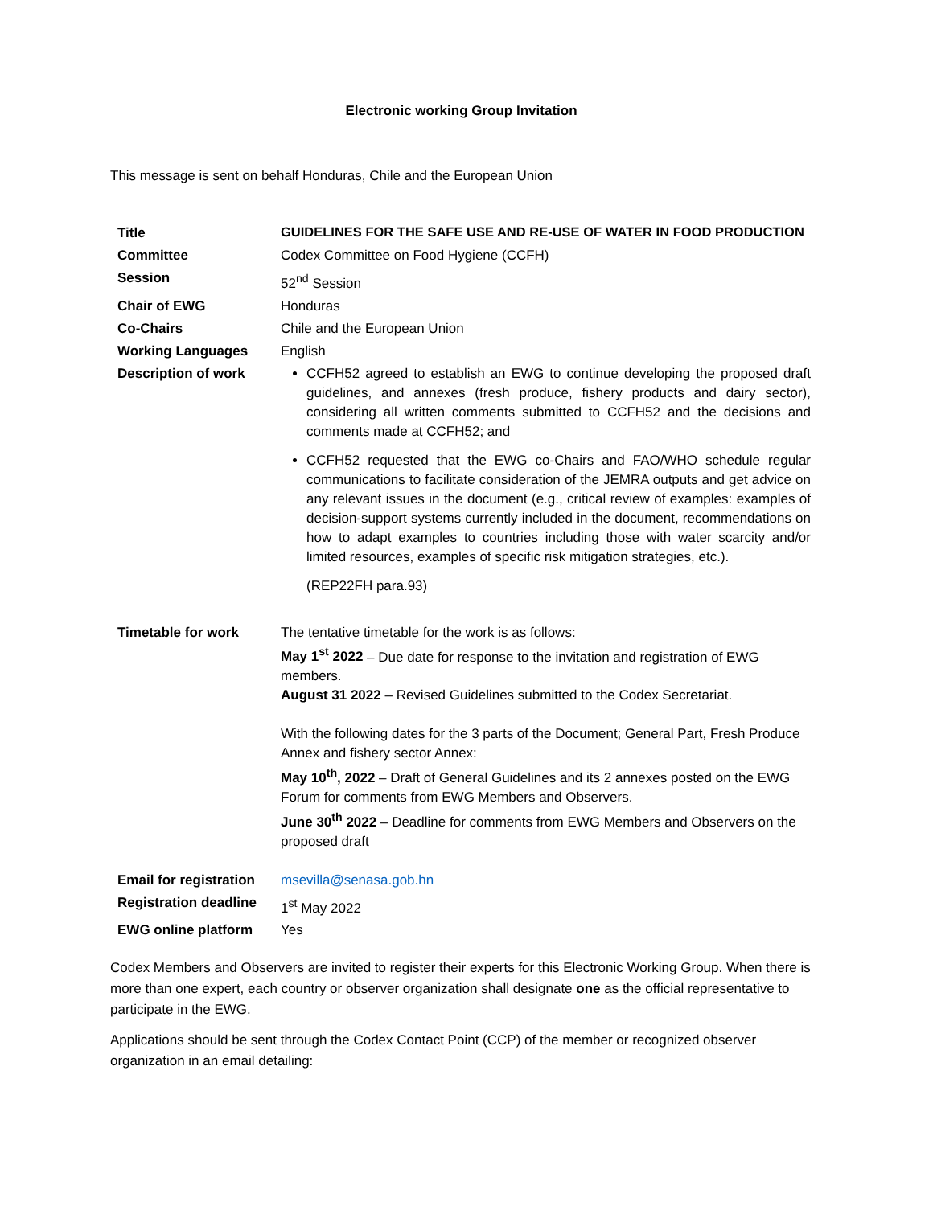Electronic working Group Invitation
This message is sent on behalf Honduras, Chile and the European Union
| Title | GUIDELINES FOR THE SAFE USE AND RE-USE OF WATER IN FOOD PRODUCTION |
| Committee | Codex Committee on Food Hygiene (CCFH) |
| Session | 52<sup>nd</sup> Session |
| Chair of EWG | Honduras |
| Co-Chairs | Chile and the European Union |
| Working Languages | English |
| Description of work | CCFH52 agreed to establish an EWG to continue developing the proposed draft guidelines, and annexes (fresh produce, fishery products and dairy sector), considering all written comments submitted to CCFH52 and the decisions and comments made at CCFH52; and CCFH52 requested that the EWG co-Chairs and FAO/WHO schedule regular communications to facilitate consideration of the JEMRA outputs and get advice on any relevant issues in the document (e.g., critical review of examples: examples of decision-support systems currently included in the document, recommendations on how to adapt examples to countries including those with water scarcity and/or limited resources, examples of specific risk mitigation strategies, etc.). (REP22FH para.93) |
| Timetable for work | The tentative timetable for the work is as follows: May 1<sup>st</sup> 2022 – Due date for response to the invitation and registration of EWG members. August 31 2022 – Revised Guidelines submitted to the Codex Secretariat. With the following dates for the 3 parts of the Document; General Part, Fresh Produce Annex and fishery sector Annex: May 10<sup>th</sup>, 2022 – Draft of General Guidelines and its 2 annexes posted on the EWG Forum for comments from EWG Members and Observers. June 30<sup>th</sup> 2022 – Deadline for comments from EWG Members and Observers on the proposed draft |
| Email for registration | msevilla@senasa.gob.hn |
| Registration deadline | 1<sup>st</sup> May 2022 |
| EWG online platform | Yes |
Codex Members and Observers are invited to register their experts for this Electronic Working Group. When there is more than one expert, each country or observer organization shall designate one as the official representative to participate in the EWG.
Applications should be sent through the Codex Contact Point (CCP) of the member or recognized observer organization in an email detailing: